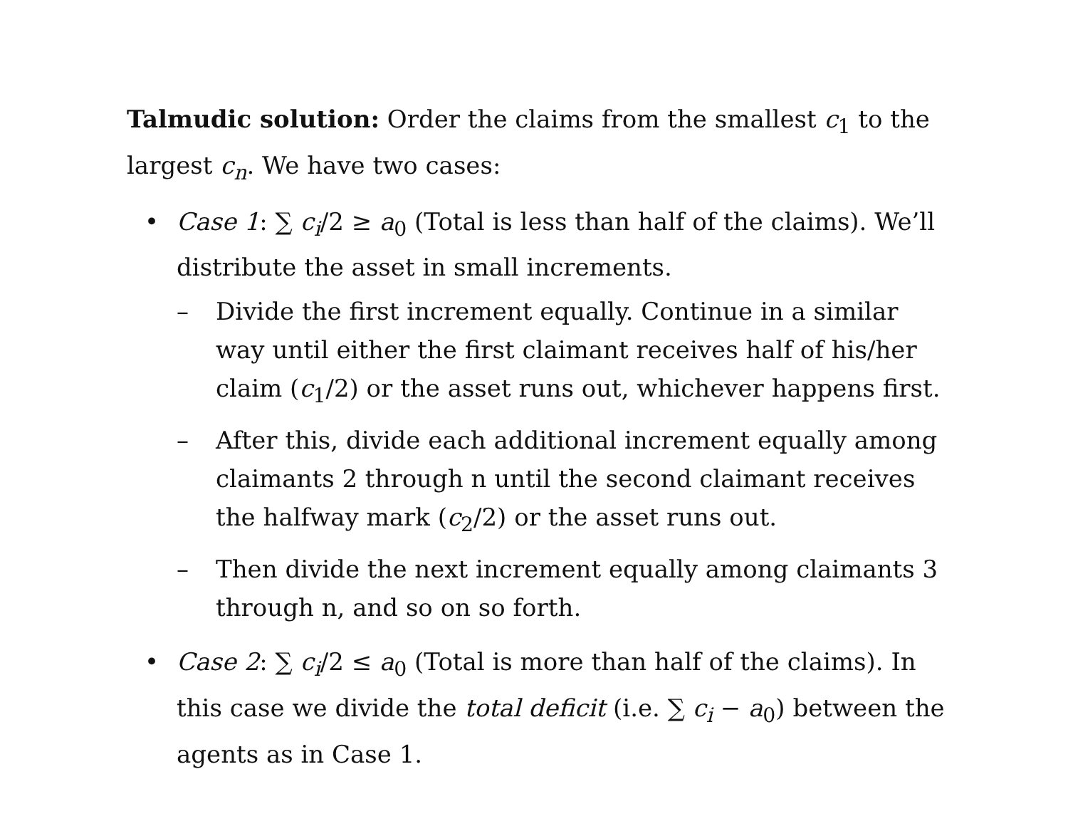Talmudic solution: Order the claims from the smallest c<sub>1</sub> to the largest c<sub>n</sub>. We have two cases:
• Case 1: ∑ c<sub>i</sub>/2 ≥ a<sub>0</sub> (Total is less than half of the claims). We’ll distribute the asset in small increments.
– Divide the first increment equally. Continue in a similar way until either the first claimant receives half of his/her claim (c<sub>1</sub>/2) or the asset runs out, whichever happens first.
– After this, divide each additional increment equally among claimants 2 through n until the second claimant receives the halfway mark (c<sub>2</sub>/2) or the asset runs out.
– Then divide the next increment equally among claimants 3 through n, and so on so forth.
• Case 2: ∑ c<sub>i</sub>/2 ≤ a<sub>0</sub> (Total is more than half of the claims). In this case we divide the total deficit (i.e. ∑ c<sub>i</sub> − a<sub>0</sub>) between the agents as in Case 1.